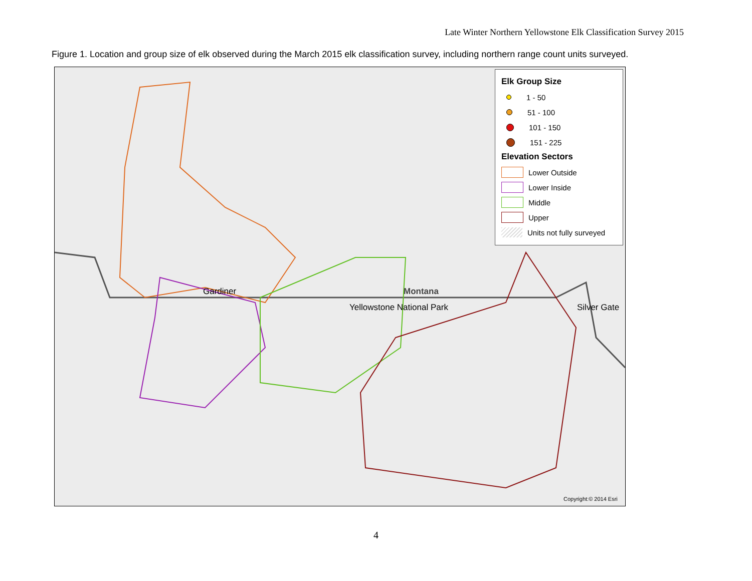Late Winter Northern Yellowstone Elk Classification Survey 2015
Figure 1. Location and group size of elk observed during the March 2015 elk classification survey, including northern range count units surveyed.
Montana
Yellowstone National Park
Gardiner
Silver Gate
Copyright:© 2014 Esri
Elk Group Size
1 - 50
51 - 100
101 - 150
151 - 225
Elevation Sectors
Lower Outside
Lower Inside
Middle
Upper
Units not fully surveyed
4